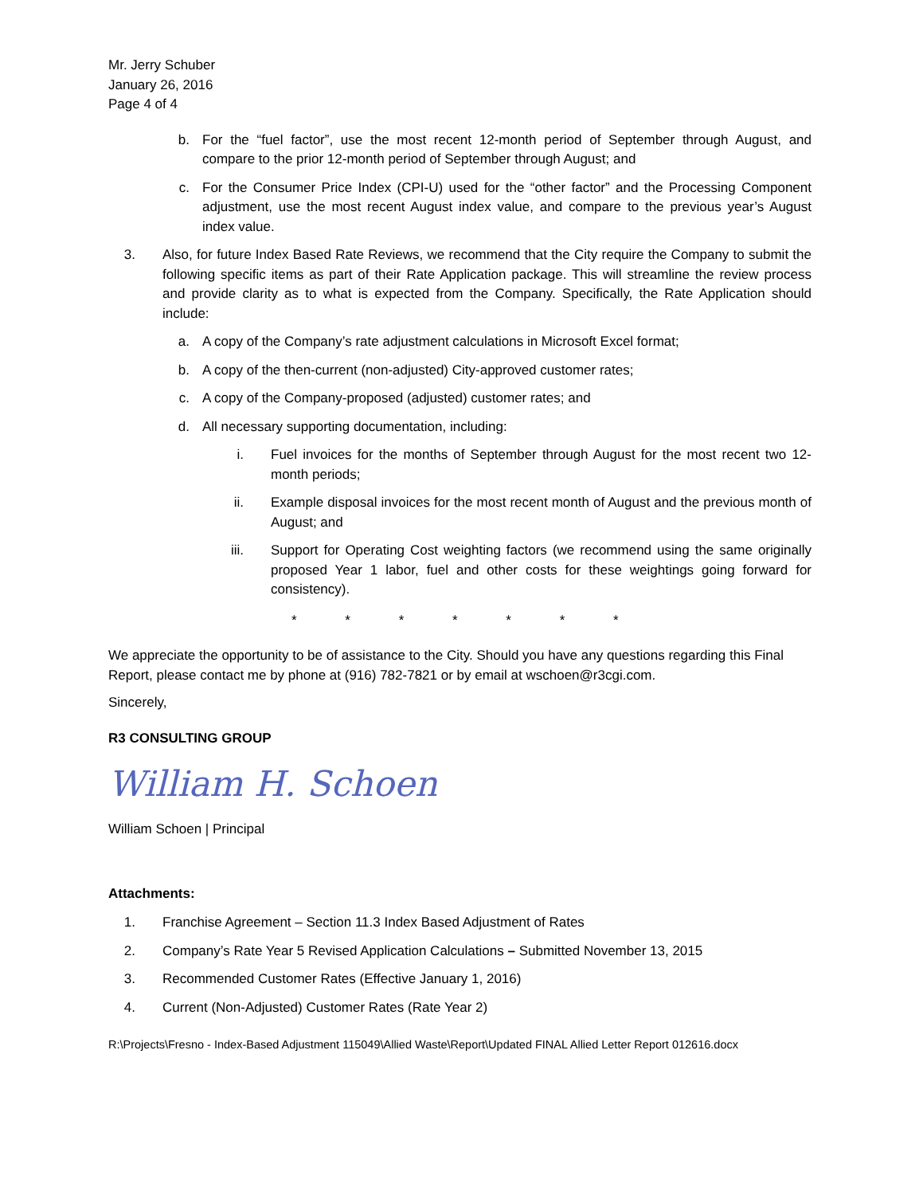Mr. Jerry Schuber
January 26, 2016
Page 4 of 4
b. For the “fuel factor”, use the most recent 12-month period of September through August, and compare to the prior 12-month period of September through August; and
c. For the Consumer Price Index (CPI-U) used for the “other factor” and the Processing Component adjustment, use the most recent August index value, and compare to the previous year’s August index value.
3. Also, for future Index Based Rate Reviews, we recommend that the City require the Company to submit the following specific items as part of their Rate Application package. This will streamline the review process and provide clarity as to what is expected from the Company. Specifically, the Rate Application should include:
a. A copy of the Company’s rate adjustment calculations in Microsoft Excel format;
b. A copy of the then-current (non-adjusted) City-approved customer rates;
c. A copy of the Company-proposed (adjusted) customer rates; and
d. All necessary supporting documentation, including:
i. Fuel invoices for the months of September through August for the most recent two 12-month periods;
ii. Example disposal invoices for the most recent month of August and the previous month of August; and
iii. Support for Operating Cost weighting factors (we recommend using the same originally proposed Year 1 labor, fuel and other costs for these weightings going forward for consistency).
* * * * * * *
We appreciate the opportunity to be of assistance to the City. Should you have any questions regarding this Final Report, please contact me by phone at (916) 782-7821 or by email at wschoen@r3cgi.com.
Sincerely,
R3 CONSULTING GROUP
William H. Schoen
William Schoen | Principal
Attachments:
1. Franchise Agreement – Section 11.3 Index Based Adjustment of Rates
2. Company’s Rate Year 5 Revised Application Calculations – Submitted November 13, 2015
3. Recommended Customer Rates (Effective January 1, 2016)
4. Current (Non-Adjusted) Customer Rates (Rate Year 2)
R:\Projects\Fresno - Index-Based Adjustment 115049\Allied Waste\Report\Updated FINAL Allied Letter Report 012616.docx